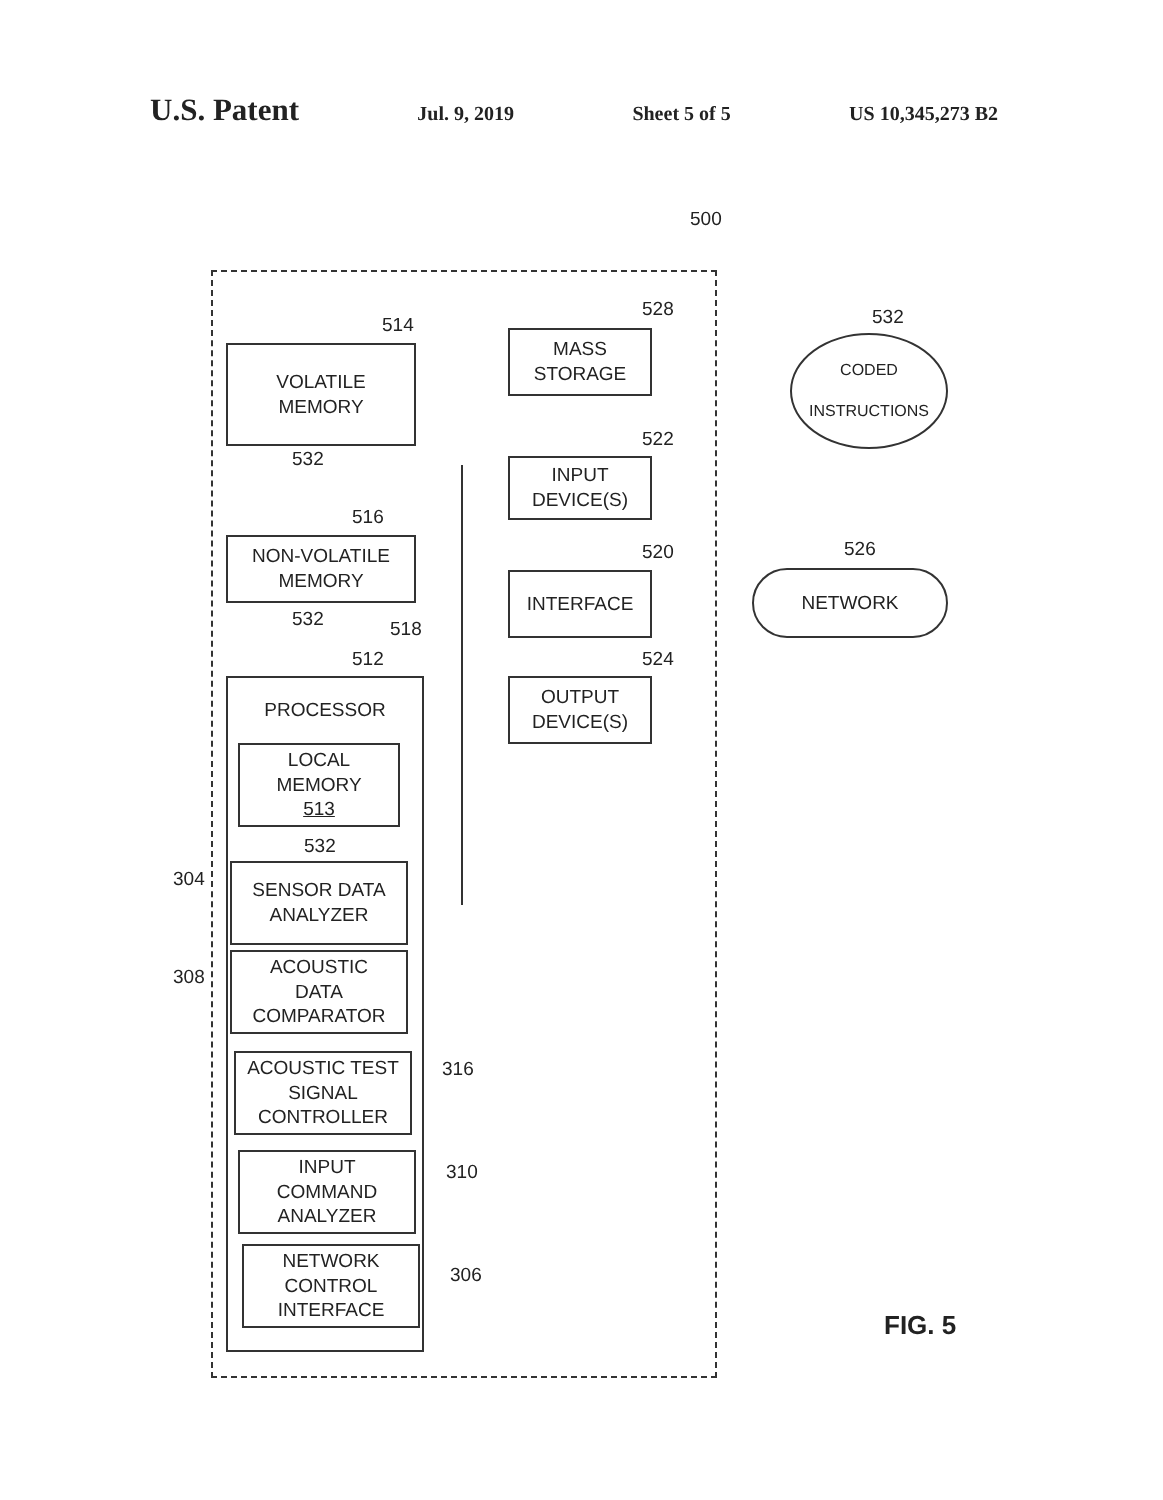U.S. Patent Jul. 9, 2019 Sheet 5 of 5 US 10,345,273 B2
500
514
VOLATILE
MEMORY
532
528
MASS
STORAGE
532
CODED
INSTRUCTIONS
522
INPUT
DEVICE(S)
516
NON-VOLATILE
MEMORY
532
520
INTERFACE
526
NETWORK
518
512 524
OUTPUT
DEVICE(S)
PROCESSOR
LOCAL
MEMORY
513
532
304
SENSOR DATA
ANALYZER
308
ACOUSTIC
DATA
COMPARATOR
316
ACOUSTIC TEST
SIGNAL
CONTROLLER
310
INPUT
COMMAND
ANALYZER
306
NETWORK
CONTROL
INTERFACE
FIG. 5